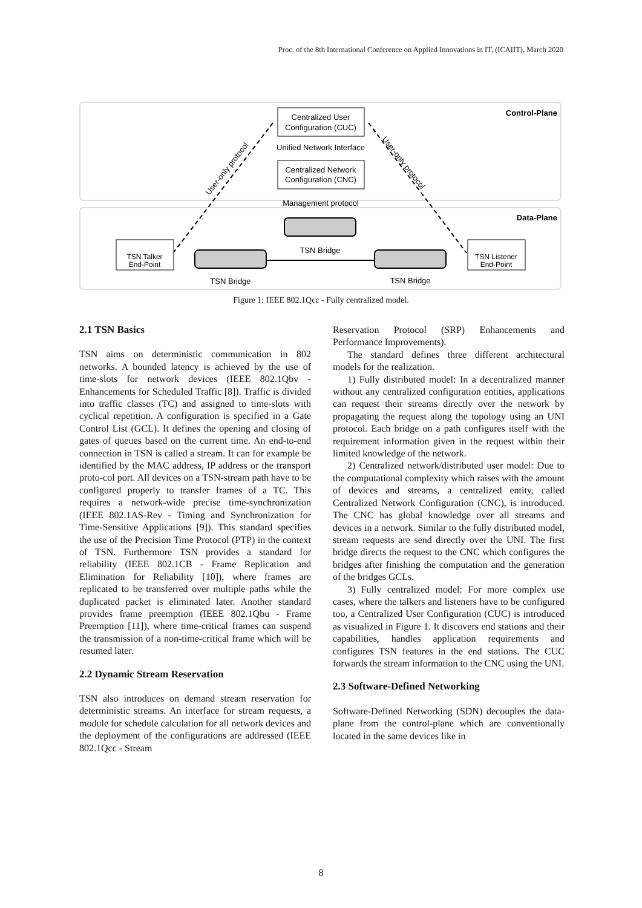Proc. of the 8th International Conference on Applied Innovations in IT, (ICAIIT), March 2020
Control-Plane
Data-Plane
Centralized User
Configuration (CUC)
Unified Network Interface
Centralized Network
Configuration (CNC)
Management protocol
User-only protocol
User-only protocol
TSN Bridge
TSN Bridge
TSN Bridge
TSN Talker
End-Point
TSN Listener
End-Point
Figure 1: IEEE 802.1Qcc - Fully centralized model.
2.1 TSN Basics
TSN aims on deterministic communication in 802 networks. A bounded latency is achieved by the use of time-slots for network devices (IEEE 802.1Qbv - Enhancements for Scheduled Traffic [8]). Traffic is divided into traffic classes (TC) and assigned to time-slots with cyclical repetition. A configuration is specified in a Gate Control List (GCL). It defines the opening and closing of gates of queues based on the current time. An end-to-end connection in TSN is called a stream. It can for example be identified by the MAC address, IP address or the transport proto-col port. All devices on a TSN-stream path have to be configured properly to transfer frames of a TC. This requires a network-wide precise time-synchronization (IEEE 802.1AS-Rev - Timing and Synchronization for Time-Sensitive Applications [9]). This standard specifies the use of the Precision Time Protocol (PTP) in the context of TSN. Furthermore TSN provides a standard for reliability (IEEE 802.1CB - Frame Replication and Elimination for Reliability [10]), where frames are replicated to be transferred over multiple paths while the duplicated packet is eliminated later. Another standard provides frame preemption (IEEE 802.1Qbu - Frame Preemption [11]), where time-critical frames can suspend the transmission of a non-time-critical frame which will be resumed later.
2.2 Dynamic Stream Reservation
TSN also introduces on demand stream reservation for deterministic streams. An interface for stream requests, a module for schedule calculation for all network devices and the deployment of the configurations are addressed (IEEE 802.1Qcc - Stream
Reservation Protocol (SRP) Enhancements and Performance Improvements).
The standard defines three different architectural models for the realization.
1) Fully distributed model: In a decentralized manner without any centralized configuration entities, applications can request their streams directly over the network by propagating the request along the topology using an UNI protocol. Each bridge on a path configures itself with the requirement information given in the request within their limited knowledge of the network.
2) Centralized network/distributed user model: Due to the computational complexity which raises with the amount of devices and streams, a centralized entity, called Centralized Network Configuration (CNC), is introduced. The CNC has global knowledge over all streams and devices in a network. Similar to the fully distributed model, stream requests are send directly over the UNI. The first bridge directs the request to the CNC which configures the bridges after finishing the computation and the generation of the bridges GCLs.
3) Fully centralized model: For more complex use cases, where the talkers and listeners have to be configured too, a Centralized User Configuration (CUC) is introduced as visualized in Figure 1. It discovers end stations and their capabilities, handles application requirements and configures TSN features in the end stations. The CUC forwards the stream information to the CNC using the UNI.
2.3 Software-Defined Networking
Software-Defined Networking (SDN) decouples the data-plane from the control-plane which are conventionally located in the same devices like in
8